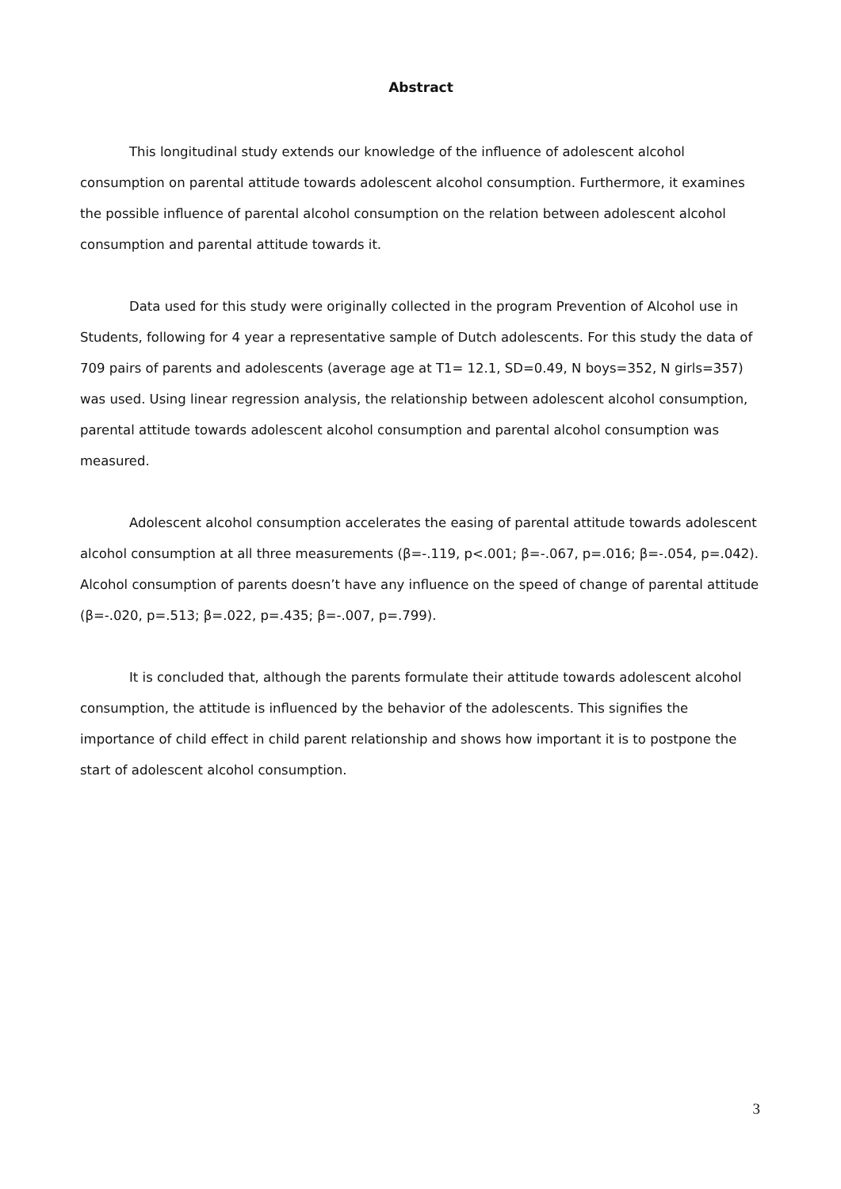Abstract
This longitudinal study extends our knowledge of the influence of adolescent alcohol consumption on parental attitude towards adolescent alcohol consumption. Furthermore, it examines the possible influence of parental alcohol consumption on the relation between adolescent alcohol consumption and parental attitude towards it.
Data used for this study were originally collected in the program Prevention of Alcohol use in Students, following for 4 year a representative sample of Dutch adolescents. For this study the data of 709 pairs of parents and adolescents (average age at T1= 12.1, SD=0.49, N boys=352, N girls=357) was used. Using linear regression analysis, the relationship between adolescent alcohol consumption, parental attitude towards adolescent alcohol consumption and parental alcohol consumption was measured.
Adolescent alcohol consumption accelerates the easing of parental attitude towards adolescent alcohol consumption at all three measurements (β=-.119, p<.001; β=-.067, p=.016; β=-.054, p=.042). Alcohol consumption of parents doesn’t have any influence on the speed of change of parental attitude (β=-.020, p=.513; β=.022, p=.435; β=-.007, p=.799).
It is concluded that, although the parents formulate their attitude towards adolescent alcohol consumption, the attitude is influenced by the behavior of the adolescents. This signifies the importance of child effect in child parent relationship and shows how important it is to postpone the start of adolescent alcohol consumption.
3